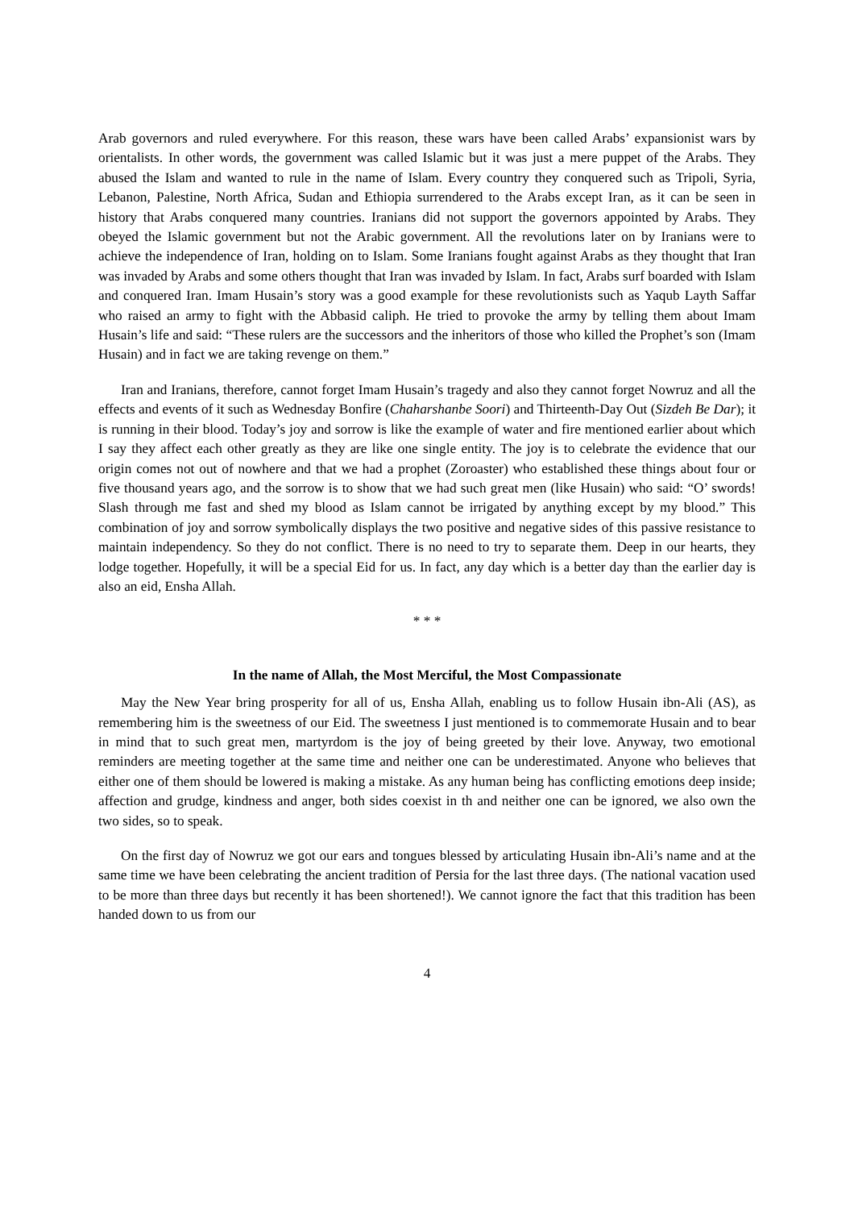Arab governors and ruled everywhere. For this reason, these wars have been called Arabs’ expansionist wars by orientalists. In other words, the government was called Islamic but it was just a mere puppet of the Arabs. They abused the Islam and wanted to rule in the name of Islam. Every country they conquered such as Tripoli, Syria, Lebanon, Palestine, North Africa, Sudan and Ethiopia surrendered to the Arabs except Iran, as it can be seen in history that Arabs conquered many countries. Iranians did not support the governors appointed by Arabs. They obeyed the Islamic government but not the Arabic government. All the revolutions later on by Iranians were to achieve the independence of Iran, holding on to Islam. Some Iranians fought against Arabs as they thought that Iran was invaded by Arabs and some others thought that Iran was invaded by Islam. In fact, Arabs surf boarded with Islam and conquered Iran. Imam Husain’s story was a good example for these revolutionists such as Yaqub Layth Saffar who raised an army to fight with the Abbasid caliph. He tried to provoke the army by telling them about Imam Husain’s life and said: “These rulers are the successors and the inheritors of those who killed the Prophet’s son (Imam Husain) and in fact we are taking revenge on them.”
Iran and Iranians, therefore, cannot forget Imam Husain’s tragedy and also they cannot forget Nowruz and all the effects and events of it such as Wednesday Bonfire (Chaharshanbe Soori) and Thirteenth-Day Out (Sizdeh Be Dar); it is running in their blood. Today’s joy and sorrow is like the example of water and fire mentioned earlier about which I say they affect each other greatly as they are like one single entity. The joy is to celebrate the evidence that our origin comes not out of nowhere and that we had a prophet (Zoroaster) who established these things about four or five thousand years ago, and the sorrow is to show that we had such great men (like Husain) who said: “O’ swords! Slash through me fast and shed my blood as Islam cannot be irrigated by anything except by my blood.” This combination of joy and sorrow symbolically displays the two positive and negative sides of this passive resistance to maintain independency. So they do not conflict. There is no need to try to separate them. Deep in our hearts, they lodge together. Hopefully, it will be a special Eid for us. In fact, any day which is a better day than the earlier day is also an eid, Ensha Allah.
* * *
In the name of Allah, the Most Merciful, the Most Compassionate
May the New Year bring prosperity for all of us, Ensha Allah, enabling us to follow Husain ibn-Ali (AS), as remembering him is the sweetness of our Eid. The sweetness I just mentioned is to commemorate Husain and to bear in mind that to such great men, martyrdom is the joy of being greeted by their love. Anyway, two emotional reminders are meeting together at the same time and neither one can be underestimated. Anyone who believes that either one of them should be lowered is making a mistake. As any human being has conflicting emotions deep inside; affection and grudge, kindness and anger, both sides coexist in th and neither one can be ignored, we also own the two sides, so to speak.
On the first day of Nowruz we got our ears and tongues blessed by articulating Husain ibn-Ali’s name and at the same time we have been celebrating the ancient tradition of Persia for the last three days. (The national vacation used to be more than three days but recently it has been shortened!). We cannot ignore the fact that this tradition has been handed down to us from our
4